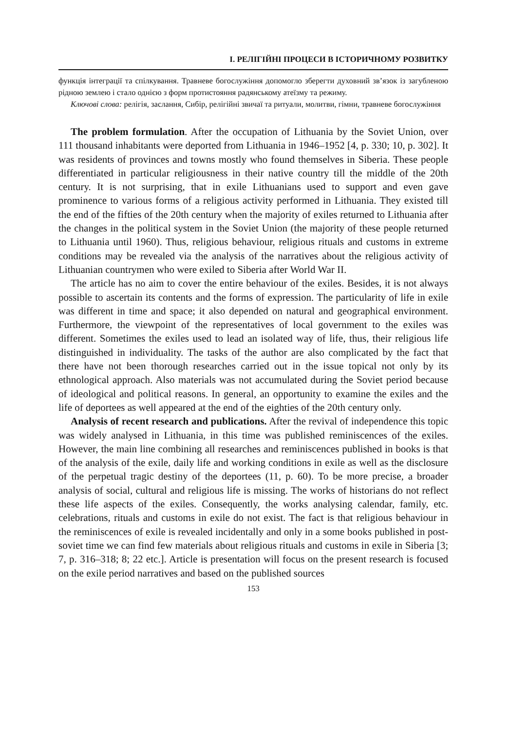I. РЕЛІГІЙНІ ПРОЦЕСИ В ІСТОРИЧНОМУ РОЗВИТКУ
функція інтеграції та спілкування. Травневе богослужіння допомогло зберегти духовний зв’язок із загубленою рідною землею і стало однією з форм протистояння радянському атеїзму та режиму.
Ключові слова: релігія, заслання, Сибір, релігійні звичаї та ритуали, молитви, гімни, травневе богослужіння
The problem formulation. After the occupation of Lithuania by the Soviet Union, over 111 thousand inhabitants were deported from Lithuania in 1946–1952 [4, p. 330; 10, p. 302]. It was residents of provinces and towns mostly who found themselves in Siberia. These people differentiated in particular religiousness in their native country till the middle of the 20th century. It is not surprising, that in exile Lithuanians used to support and even gave prominence to various forms of a religious activity performed in Lithuania. They existed till the end of the fifties of the 20th century when the majority of exiles returned to Lithuania after the changes in the political system in the Soviet Union (the majority of these people returned to Lithuania until 1960). Thus, religious behaviour, religious rituals and customs in extreme conditions may be revealed via the analysis of the narratives about the religious activity of Lithuanian countrymen who were exiled to Siberia after World War II.
The article has no aim to cover the entire behaviour of the exiles. Besides, it is not always possible to ascertain its contents and the forms of expression. The particularity of life in exile was different in time and space; it also depended on natural and geographical environment. Furthermore, the viewpoint of the representatives of local government to the exiles was different. Sometimes the exiles used to lead an isolated way of life, thus, their religious life distinguished in individuality. The tasks of the author are also complicated by the fact that there have not been thorough researches carried out in the issue topical not only by its ethnological approach. Also materials was not accumulated during the Soviet period because of ideological and political reasons. In general, an opportunity to examine the exiles and the life of deportees as well appeared at the end of the eighties of the 20th century only.
Analysis of recent research and publications. After the revival of independence this topic was widely analysed in Lithuania, in this time was published reminiscences of the exiles. However, the main line combining all researches and reminiscences published in books is that of the analysis of the exile, daily life and working conditions in exile as well as the disclosure of the perpetual tragic destiny of the deportees (11, p. 60). To be more precise, a broader analysis of social, cultural and religious life is missing. The works of historians do not reflect these life aspects of the exiles. Consequently, the works analysing calendar, family, etc. celebrations, rituals and customs in exile do not exist. The fact is that religious behaviour in the reminiscences of exile is revealed incidentally and only in a some books published in post-soviet time we can find few materials about religious rituals and customs in exile in Siberia [3; 7, p. 316–318; 8; 22 etc.]. Article is presentation will focus on the present research is focused on the exile period narratives and based on the published sources
153